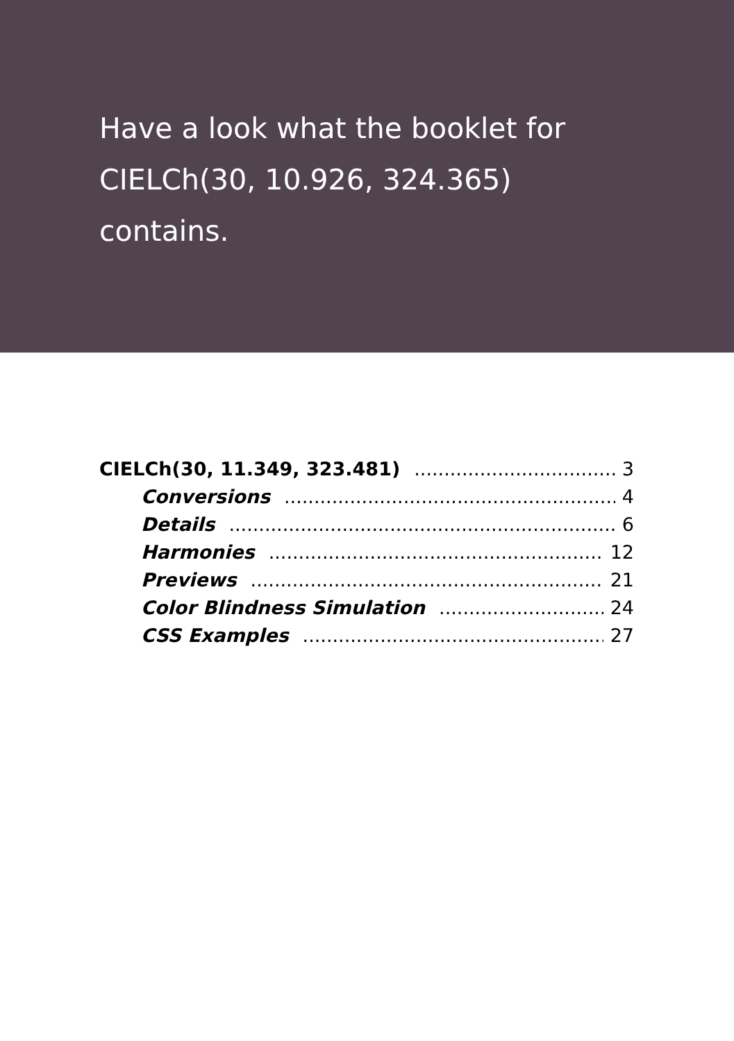Have a look what the booklet for
CIELCh(30, 10.926, 324.365)
contains.
CIELCh(30, 11.349, 323.481) 3
Conversions 4
Details 6
Harmonies 12
Previews 21
Color Blindness Simulation 24
CSS Examples 27